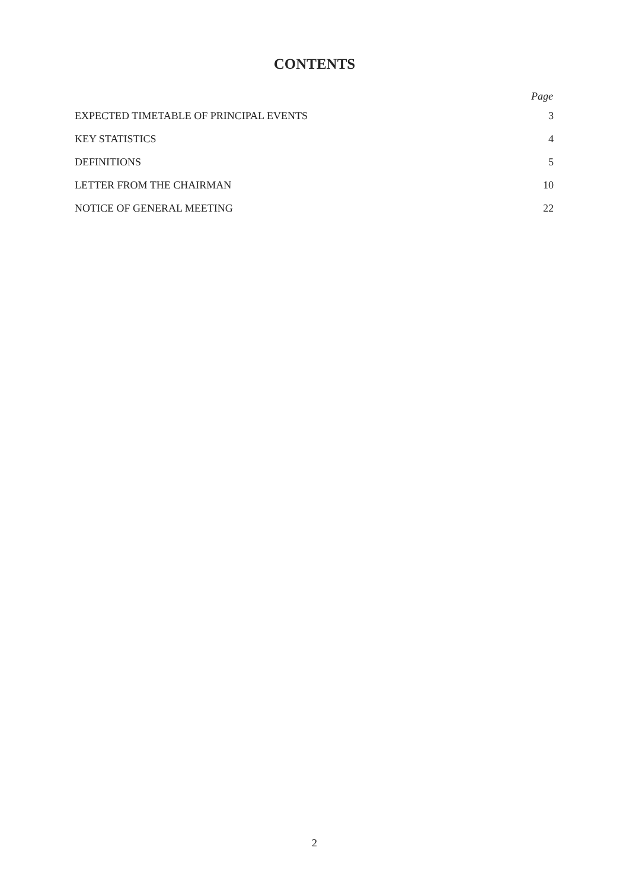CONTENTS
| | Page |
| --- | --- |
| EXPECTED TIMETABLE OF PRINCIPAL EVENTS | 3 |
| KEY STATISTICS | 4 |
| DEFINITIONS | 5 |
| LETTER FROM THE CHAIRMAN | 10 |
| NOTICE OF GENERAL MEETING | 22 |
2